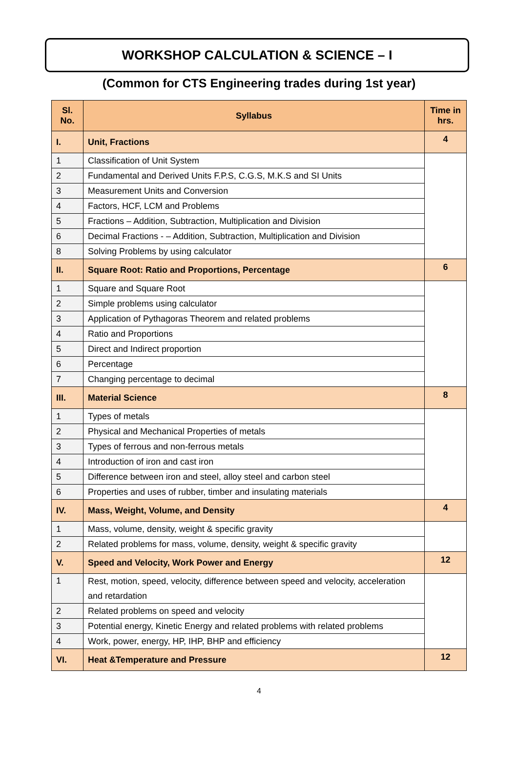WORKSHOP CALCULATION & SCIENCE – I
(Common for CTS Engineering trades during 1st year)
| Sl. No. | Syllabus | Time in hrs. |
| --- | --- | --- |
| I. | Unit, Fractions | 4 |
| 1 | Classification of Unit System | |
| 2 | Fundamental and Derived Units F.P.S, C.G.S, M.K.S and SI Units | |
| 3 | Measurement Units and Conversion | |
| 4 | Factors, HCF, LCM and Problems | |
| 5 | Fractions – Addition, Subtraction, Multiplication and Division | |
| 6 | Decimal Fractions - – Addition, Subtraction, Multiplication and Division | |
| 8 | Solving Problems by using calculator | |
| II. | Square Root: Ratio and Proportions, Percentage | 6 |
| 1 | Square and Square Root | |
| 2 | Simple problems using calculator | |
| 3 | Application of Pythagoras Theorem and related problems | |
| 4 | Ratio and Proportions | |
| 5 | Direct and Indirect proportion | |
| 6 | Percentage | |
| 7 | Changing percentage to decimal | |
| III. | Material Science | 8 |
| 1 | Types of metals | |
| 2 | Physical and Mechanical Properties of metals | |
| 3 | Types of ferrous and non-ferrous metals | |
| 4 | Introduction of iron and cast iron | |
| 5 | Difference between iron and steel, alloy steel and carbon steel | |
| 6 | Properties and uses of rubber, timber and insulating materials | |
| IV. | Mass, Weight, Volume, and Density | 4 |
| 1 | Mass, volume, density, weight & specific gravity | |
| 2 | Related problems for mass, volume, density, weight & specific gravity | |
| V. | Speed and Velocity, Work Power and Energy | 12 |
| 1 | Rest, motion, speed, velocity, difference between speed and velocity, acceleration and retardation | |
| 2 | Related problems on speed and velocity | |
| 3 | Potential energy, Kinetic Energy and related problems with related problems | |
| 4 | Work, power, energy, HP, IHP, BHP and efficiency | |
| VI. | Heat &Temperature and Pressure | 12 |
4